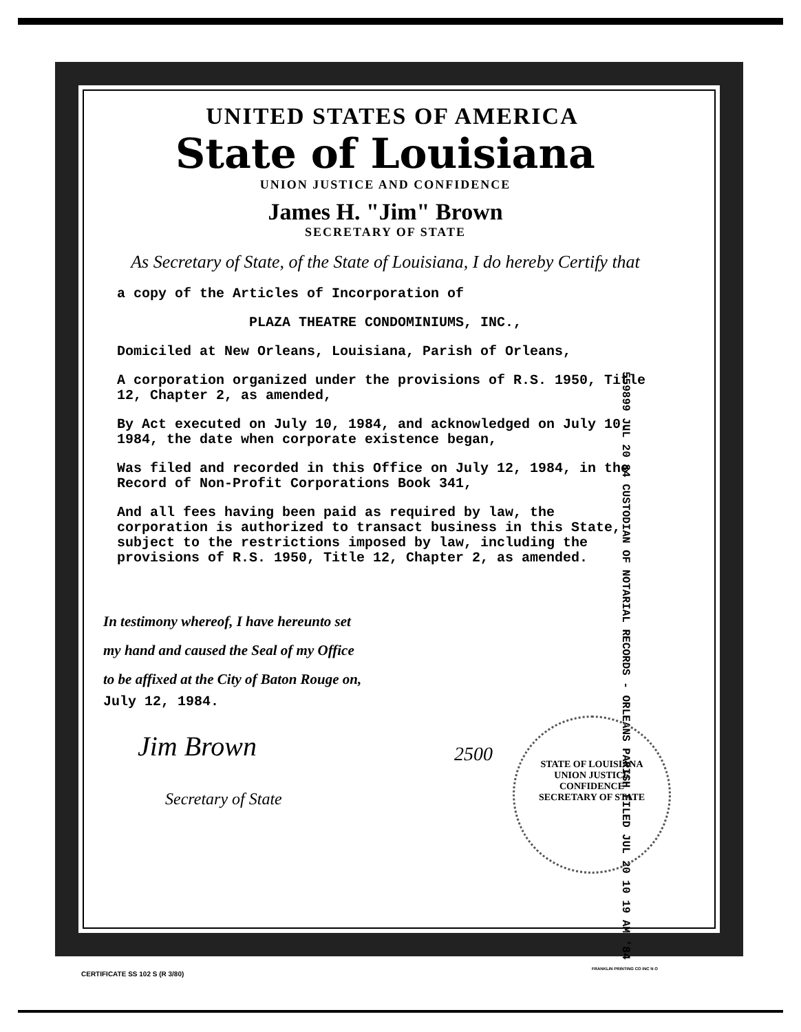UNITED STATES OF AMERICA
State of Louisiana
UNION JUSTICE AND CONFIDENCE
James H. "Jim" Brown
SECRETARY OF STATE
As Secretary of State, of the State of Louisiana, I do hereby Certify that
a copy of the Articles of Incorporation of
PLAZA THEATRE CONDOMINIUMS, INC.,
Domiciled at New Orleans, Louisiana, Parish of Orleans,
A corporation organized under the provisions of R.S. 1950, Title 12, Chapter 2, as amended,
By Act executed on July 10, 1984, and acknowledged on July 10, 1984, the date when corporate existence began,
Was filed and recorded in this Office on July 12, 1984, in the Record of Non-Profit Corporations Book 341,
And all fees having been paid as required by law, the corporation is authorized to transact business in this State, subject to the restrictions imposed by law, including the provisions of R.S. 1950, Title 12, Chapter 2, as amended.
In testimony whereof, I have hereunto set
my hand and caused the Seal of my Office
to be affixed at the City of Baton Rouge on,
July 12, 1984.
Jim Brown
Secretary of State
559899 JUL 20 84 CUSTODIAN OF NOTARIAL RECORDS - ORLEANS PARISH FILED JUL 20 10 19 AM '84
2500
STATE OF LOUISIANA
UNION JUSTICE
CONFIDENCE
SECRETARY OF STATE
CERTIFICATE SS 102 S (R 3/80)
FRANKLIN PRINTING CO INC N O